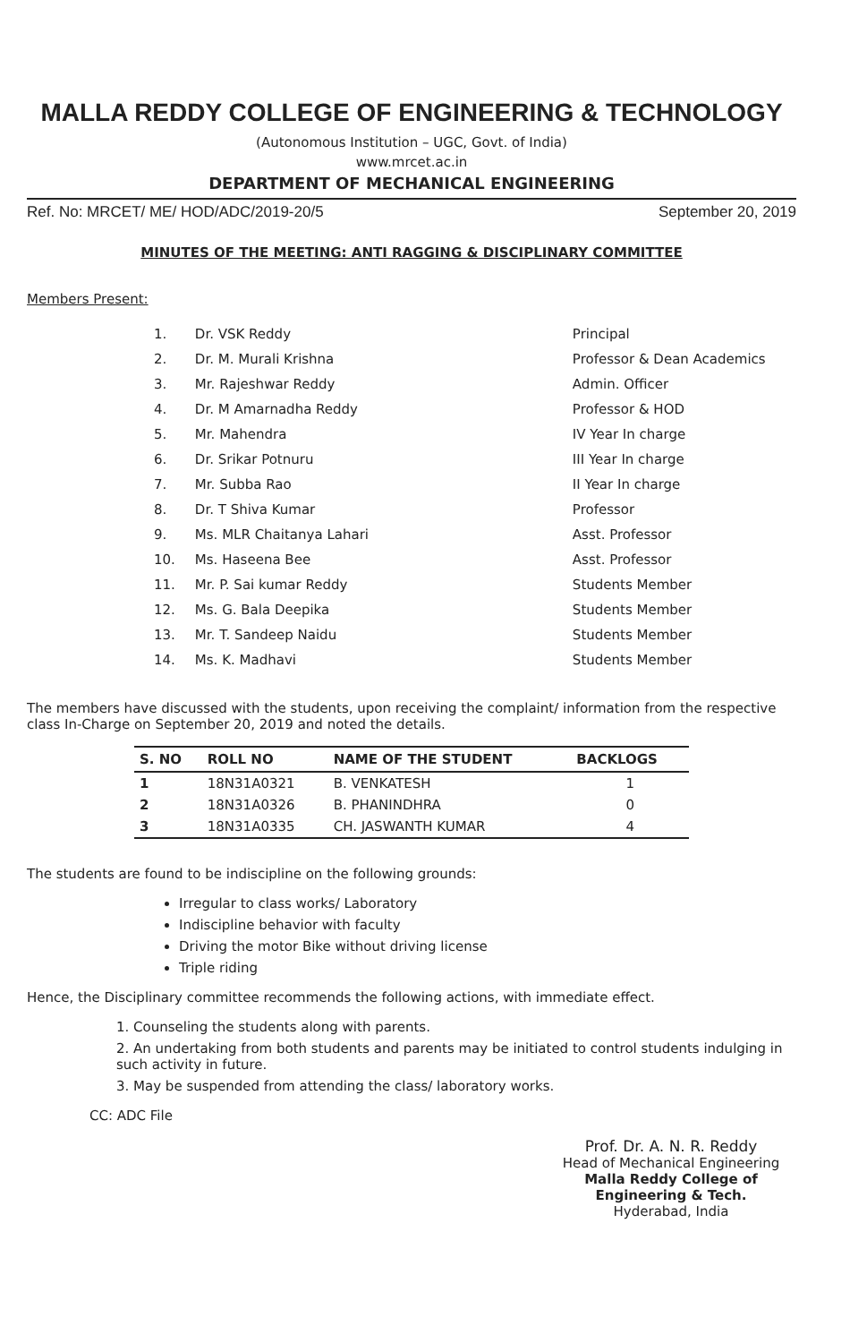MALLA REDDY COLLEGE OF ENGINEERING & TECHNOLOGY
(Autonomous Institution – UGC, Govt. of India)
www.mrcet.ac.in
DEPARTMENT OF MECHANICAL ENGINEERING
Ref. No: MRCET/ ME/ HOD/ADC/2019-20/5 September 20, 2019
MINUTES OF THE MEETING: ANTI RAGGING & DISCIPLINARY COMMITTEE
Members Present:
| 1. | Dr. VSK Reddy | Principal |
| 2. | Dr. M. Murali Krishna | Professor & Dean Academics |
| 3. | Mr. Rajeshwar Reddy | Admin. Officer |
| 4. | Dr. M Amarnadha Reddy | Professor & HOD |
| 5. | Mr. Mahendra | IV Year In charge |
| 6. | Dr. Srikar Potnuru | III Year In charge |
| 7. | Mr. Subba Rao | II Year In charge |
| 8. | Dr. T Shiva Kumar | Professor |
| 9. | Ms. MLR Chaitanya Lahari | Asst. Professor |
| 10. | Ms. Haseena Bee | Asst. Professor |
| 11. | Mr. P. Sai kumar Reddy | Students Member |
| 12. | Ms. G. Bala Deepika | Students Member |
| 13. | Mr. T. Sandeep Naidu | Students Member |
| 14. | Ms. K. Madhavi | Students Member |
The members have discussed with the students, upon receiving the complaint/ information from the respective class In-Charge on September 20, 2019 and noted the details.
| S. NO | ROLL NO | NAME OF THE STUDENT | BACKLOGS |
| --- | --- | --- | --- |
| 1 | 18N31A0321 | B. VENKATESH | 1 |
| 2 | 18N31A0326 | B. PHANINDHRA | 0 |
| 3 | 18N31A0335 | CH. JASWANTH KUMAR | 4 |
The students are found to be indiscipline on the following grounds:
Irregular to class works/ Laboratory
Indiscipline behavior with faculty
Driving the motor Bike without driving license
Triple riding
Hence, the Disciplinary committee recommends the following actions, with immediate effect.
1. Counseling the students along with parents.
2. An undertaking from both students and parents may be initiated to control students indulging in such activity in future.
3. May be suspended from attending the class/ laboratory works.
CC: ADC File
Prof. Dr. A. N. R. Reddy
Head of Mechanical Engineering
Malla Reddy College of Engineering & Tech.
Hyderabad, India